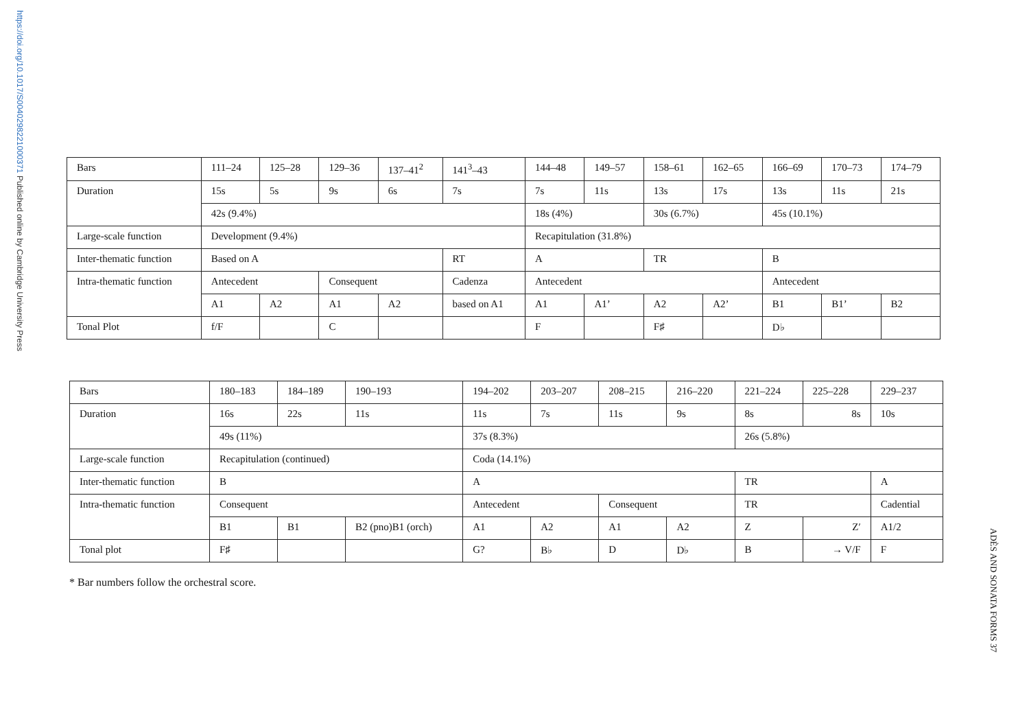https://doi.org/10.1017/S0040298221000371 Published online by Cambridge University Press
| Bars | 111–24 | 125–28 | 129–36 | 137–41<sup>2</sup> | 141<sup>3</sup>–43 | 144–48 | 149–57 | 158–61 | 162–65 | 166–69 | 170–73 | 174–79 |
| Duration | 15s | 5s | 9s | 6s | 7s | 7s | 11s | 13s | 17s | 13s | 11s | 21s |
| | 42s (9.4%) | | | | | 18s (4%) | | 30s (6.7%) | | 45s (10.1%) | | |
| Large-scale function | Development (9.4%) | | | | | Recapitulation (31.8%) | | | | | | |
| Inter-thematic function | Based on A | | | | RT | A | | TR | | B | | |
| Intra-thematic function | Antecedent | | Consequent | | Cadenza | Antecedent | | | | Antecedent | | |
| | A1 | A2 | A1 | A2 | based on A1 | A1 | A1’ | A2 | A2’ | B1 | B1’ | B2 |
| Tonal Plot | f/F | | C | | | F | | F♯ | | D♭ | | |
| Bars | 180–183 | 184–189 | 190–193 | 194–202 | 203–207 | 208–215 | 216–220 | 221–224 | 225–228 | 229–237 |
| Duration | 16s | 22s | 11s | 11s | 7s | 11s | 9s | 8s | 8s | 10s |
| | 49s (11%) | | | 37s (8.3%) | | | | 26s (5.8%) | | |
| Large-scale function | Recapitulation (continued) | | | Coda (14.1%) | | | | | | |
| Inter-thematic function | B | | | A | | | | TR | | A |
| Intra-thematic function | Consequent | | | Antecedent | | Consequent | | TR | | Cadential |
| | B1 | B1 | B2 (pno)B1 (orch) | A1 | A2 | A1 | A2 | Z | Z′ | A1/2 |
| Tonal plot | F♯ | | | G? | B♭ | D | D♭ | B | → V/F | F |
* Bar numbers follow the orchestral score.
ADÈS AND SONATA FORMS 37